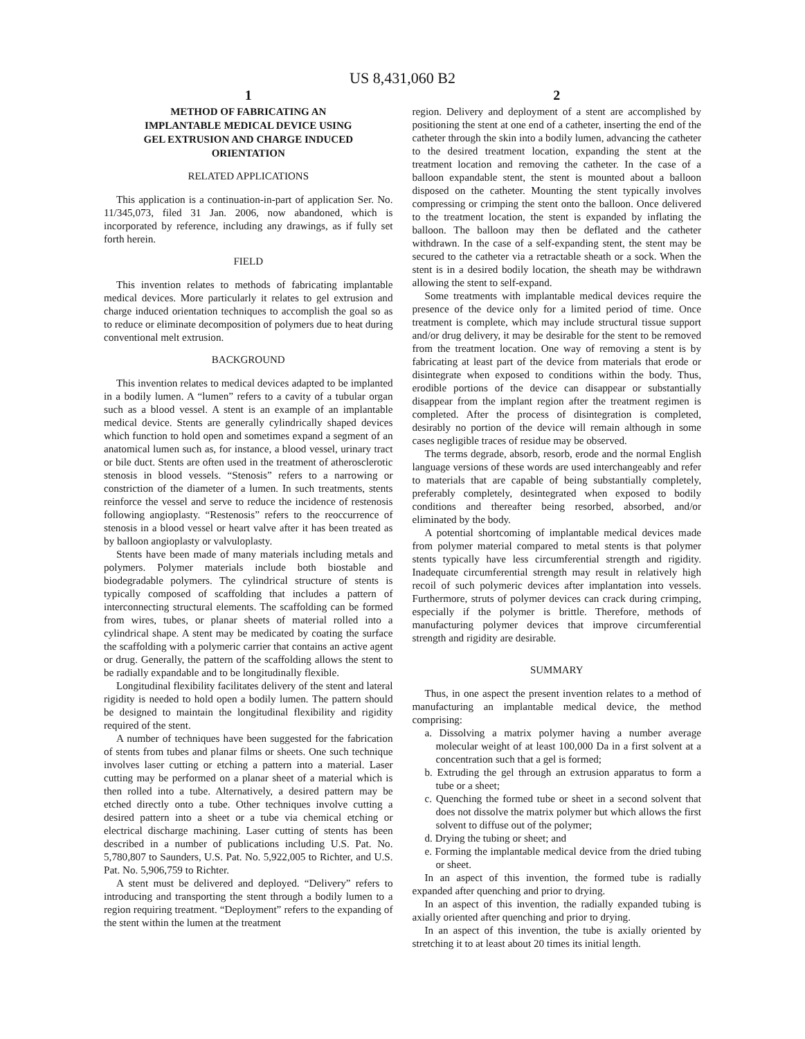US 8,431,060 B2
1
METHOD OF FABRICATING AN
IMPLANTABLE MEDICAL DEVICE USING
GEL EXTRUSION AND CHARGE INDUCED
ORIENTATION
RELATED APPLICATIONS
This application is a continuation-in-part of application Ser. No. 11/345,073, filed 31 Jan. 2006, now abandoned, which is incorporated by reference, including any drawings, as if fully set forth herein.
FIELD
This invention relates to methods of fabricating implantable medical devices. More particularly it relates to gel extrusion and charge induced orientation techniques to accomplish the goal so as to reduce or eliminate decomposition of polymers due to heat during conventional melt extrusion.
BACKGROUND
This invention relates to medical devices adapted to be implanted in a bodily lumen. A “lumen” refers to a cavity of a tubular organ such as a blood vessel. A stent is an example of an implantable medical device. Stents are generally cylindrically shaped devices which function to hold open and sometimes expand a segment of an anatomical lumen such as, for instance, a blood vessel, urinary tract or bile duct. Stents are often used in the treatment of atherosclerotic stenosis in blood vessels. “Stenosis” refers to a narrowing or constriction of the diameter of a lumen. In such treatments, stents reinforce the vessel and serve to reduce the incidence of restenosis following angioplasty. “Restenosis” refers to the reoccurrence of stenosis in a blood vessel or heart valve after it has been treated as by balloon angioplasty or valvuloplasty.
Stents have been made of many materials including metals and polymers. Polymer materials include both biostable and biodegradable polymers. The cylindrical structure of stents is typically composed of scaffolding that includes a pattern of interconnecting structural elements. The scaffolding can be formed from wires, tubes, or planar sheets of material rolled into a cylindrical shape. A stent may be medicated by coating the surface the scaffolding with a polymeric carrier that contains an active agent or drug. Generally, the pattern of the scaffolding allows the stent to be radially expandable and to be longitudinally flexible.
Longitudinal flexibility facilitates delivery of the stent and lateral rigidity is needed to hold open a bodily lumen. The pattern should be designed to maintain the longitudinal flexibility and rigidity required of the stent.
A number of techniques have been suggested for the fabrication of stents from tubes and planar films or sheets. One such technique involves laser cutting or etching a pattern into a material. Laser cutting may be performed on a planar sheet of a material which is then rolled into a tube. Alternatively, a desired pattern may be etched directly onto a tube. Other techniques involve cutting a desired pattern into a sheet or a tube via chemical etching or electrical discharge machining. Laser cutting of stents has been described in a number of publications including U.S. Pat. No. 5,780,807 to Saunders, U.S. Pat. No. 5,922,005 to Richter, and U.S. Pat. No. 5,906,759 to Richter.
A stent must be delivered and deployed. “Delivery” refers to introducing and transporting the stent through a bodily lumen to a region requiring treatment. “Deployment” refers to the expanding of the stent within the lumen at the treatment
2
region. Delivery and deployment of a stent are accomplished by positioning the stent at one end of a catheter, inserting the end of the catheter through the skin into a bodily lumen, advancing the catheter to the desired treatment location, expanding the stent at the treatment location and removing the catheter. In the case of a balloon expandable stent, the stent is mounted about a balloon disposed on the catheter. Mounting the stent typically involves compressing or crimping the stent onto the balloon. Once delivered to the treatment location, the stent is expanded by inflating the balloon. The balloon may then be deflated and the catheter withdrawn. In the case of a self-expanding stent, the stent may be secured to the catheter via a retractable sheath or a sock. When the stent is in a desired bodily location, the sheath may be withdrawn allowing the stent to self-expand.
Some treatments with implantable medical devices require the presence of the device only for a limited period of time. Once treatment is complete, which may include structural tissue support and/or drug delivery, it may be desirable for the stent to be removed from the treatment location. One way of removing a stent is by fabricating at least part of the device from materials that erode or disintegrate when exposed to conditions within the body. Thus, erodible portions of the device can disappear or substantially disappear from the implant region after the treatment regimen is completed. After the process of disintegration is completed, desirably no portion of the device will remain although in some cases negligible traces of residue may be observed.
The terms degrade, absorb, resorb, erode and the normal English language versions of these words are used interchangeably and refer to materials that are capable of being substantially completely, preferably completely, desintegrated when exposed to bodily conditions and thereafter being resorbed, absorbed, and/or eliminated by the body.
A potential shortcoming of implantable medical devices made from polymer material compared to metal stents is that polymer stents typically have less circumferential strength and rigidity. Inadequate circumferential strength may result in relatively high recoil of such polymeric devices after implantation into vessels. Furthermore, struts of polymer devices can crack during crimping, especially if the polymer is brittle. Therefore, methods of manufacturing polymer devices that improve circumferential strength and rigidity are desirable.
SUMMARY
Thus, in one aspect the present invention relates to a method of manufacturing an implantable medical device, the method comprising:
a. Dissolving a matrix polymer having a number average molecular weight of at least 100,000 Da in a first solvent at a concentration such that a gel is formed;
b. Extruding the gel through an extrusion apparatus to form a tube or a sheet;
c. Quenching the formed tube or sheet in a second solvent that does not dissolve the matrix polymer but which allows the first solvent to diffuse out of the polymer;
d. Drying the tubing or sheet; and
e. Forming the implantable medical device from the dried tubing or sheet.
In an aspect of this invention, the formed tube is radially expanded after quenching and prior to drying.
In an aspect of this invention, the radially expanded tubing is axially oriented after quenching and prior to drying.
In an aspect of this invention, the tube is axially oriented by stretching it to at least about 20 times its initial length.